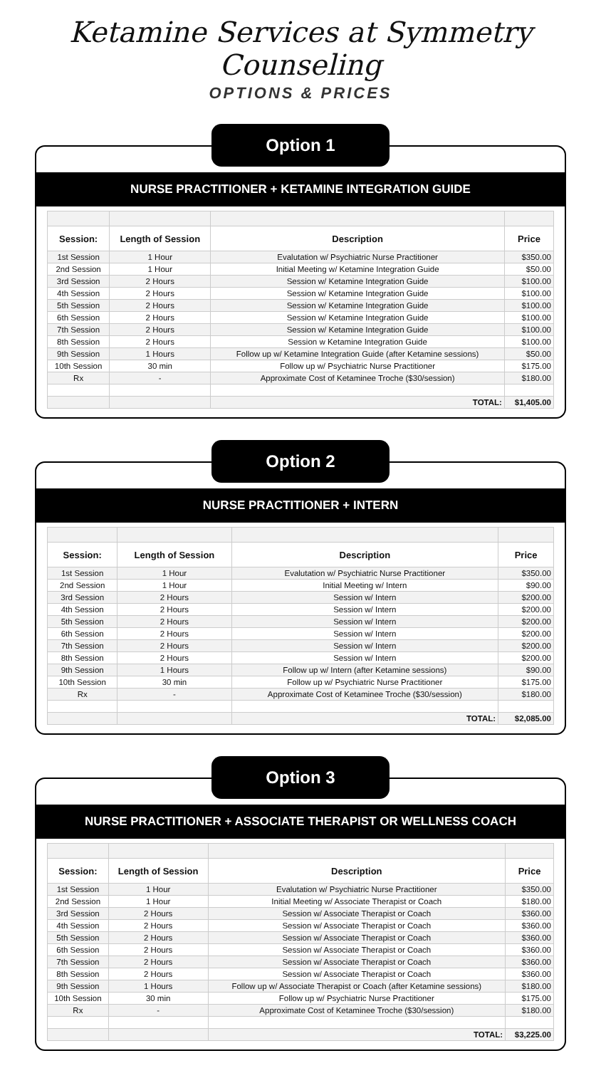Ketamine Services at Symmetry Counseling
OPTIONS & PRICES
Option 1
NURSE PRACTITIONER + KETAMINE INTEGRATION GUIDE
| Session: | Length of Session | Description | Price |
| --- | --- | --- | --- |
| 1st Session | 1 Hour | Evalutation w/ Psychiatric Nurse Practitioner | $350.00 |
| 2nd Session | 1 Hour | Initial Meeting w/ Ketamine Integration Guide | $50.00 |
| 3rd Session | 2 Hours | Session w/ Ketamine Integration Guide | $100.00 |
| 4th Session | 2 Hours | Session w/ Ketamine Integration Guide | $100.00 |
| 5th Session | 2 Hours | Session w/ Ketamine Integration Guide | $100.00 |
| 6th Session | 2 Hours | Session w/ Ketamine Integration Guide | $100.00 |
| 7th Session | 2 Hours | Session w/ Ketamine Integration Guide | $100.00 |
| 8th Session | 2 Hours | Session w Ketamine Integration Guide | $100.00 |
| 9th Session | 1 Hours | Follow up w/ Ketamine Integration Guide (after Ketamine sessions) | $50.00 |
| 10th Session | 30 min | Follow up w/ Psychiatric Nurse Practitioner | $175.00 |
| Rx | - | Approximate Cost of Ketaminee Troche ($30/session) | $180.00 |
| | | TOTAL: | $1,405.00 |
Option 2
NURSE PRACTITIONER + INTERN
| Session: | Length of Session | Description | Price |
| --- | --- | --- | --- |
| 1st Session | 1 Hour | Evalutation w/ Psychiatric Nurse Practitioner | $350.00 |
| 2nd Session | 1 Hour | Initial Meeting w/ Intern | $90.00 |
| 3rd Session | 2 Hours | Session w/ Intern | $200.00 |
| 4th Session | 2 Hours | Session w/ Intern | $200.00 |
| 5th Session | 2 Hours | Session w/ Intern | $200.00 |
| 6th Session | 2 Hours | Session w/ Intern | $200.00 |
| 7th Session | 2 Hours | Session w/ Intern | $200.00 |
| 8th Session | 2 Hours | Session w/ Intern | $200.00 |
| 9th Session | 1 Hours | Follow up w/ Intern (after Ketamine sessions) | $90.00 |
| 10th Session | 30 min | Follow up w/ Psychiatric Nurse Practitioner | $175.00 |
| Rx | - | Approximate Cost of Ketaminee Troche ($30/session) | $180.00 |
| | | TOTAL: | $2,085.00 |
Option 3
NURSE PRACTITIONER + ASSOCIATE THERAPIST OR WELLNESS COACH
| Session: | Length of Session | Description | Price |
| --- | --- | --- | --- |
| 1st Session | 1 Hour | Evalutation w/ Psychiatric Nurse Practitioner | $350.00 |
| 2nd Session | 1 Hour | Initial Meeting w/ Associate Therapist or Coach | $180.00 |
| 3rd Session | 2 Hours | Session w/ Associate Therapist or Coach | $360.00 |
| 4th Session | 2 Hours | Session w/ Associate Therapist or Coach | $360.00 |
| 5th Session | 2 Hours | Session w/ Associate Therapist or Coach | $360.00 |
| 6th Session | 2 Hours | Session w/ Associate Therapist or Coach | $360.00 |
| 7th Session | 2 Hours | Session w/ Associate Therapist or Coach | $360.00 |
| 8th Session | 2 Hours | Session w/ Associate Therapist or Coach | $360.00 |
| 9th Session | 1 Hours | Follow up w/ Associate Therapist or Coach (after Ketamine sessions) | $180.00 |
| 10th Session | 30 min | Follow up w/ Psychiatric Nurse Practitioner | $175.00 |
| Rx | - | Approximate Cost of Ketaminee Troche ($30/session) | $180.00 |
| | | TOTAL: | $3,225.00 |